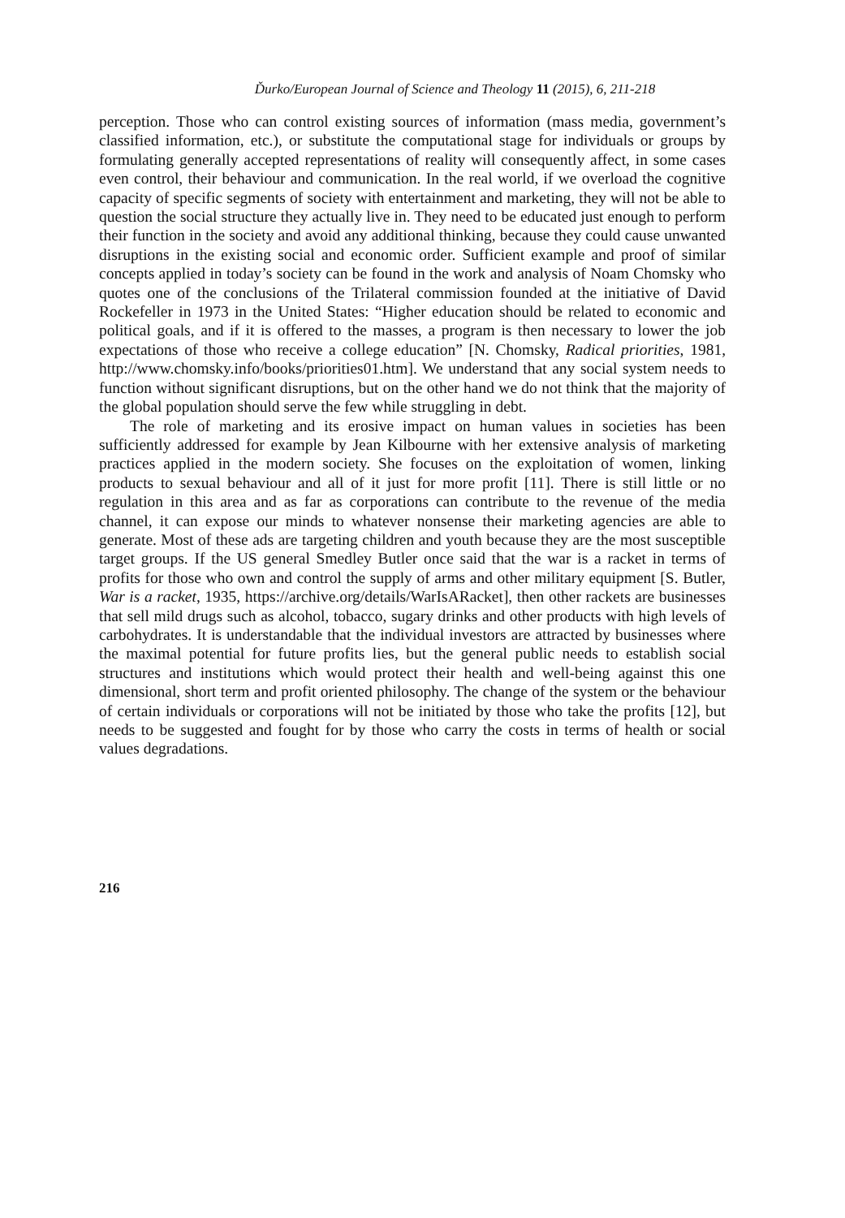Ďurko/European Journal of Science and Theology 11 (2015), 6, 211-218
perception. Those who can control existing sources of information (mass media, government’s classified information, etc.), or substitute the computational stage for individuals or groups by formulating generally accepted representations of reality will consequently affect, in some cases even control, their behaviour and communication. In the real world, if we overload the cognitive capacity of specific segments of society with entertainment and marketing, they will not be able to question the social structure they actually live in. They need to be educated just enough to perform their function in the society and avoid any additional thinking, because they could cause unwanted disruptions in the existing social and economic order. Sufficient example and proof of similar concepts applied in today’s society can be found in the work and analysis of Noam Chomsky who quotes one of the conclusions of the Trilateral commission founded at the initiative of David Rockefeller in 1973 in the United States: “Higher education should be related to economic and political goals, and if it is offered to the masses, a program is then necessary to lower the job expectations of those who receive a college education” [N. Chomsky, Radical priorities, 1981, http://www.chomsky.info/books/priorities01.htm]. We understand that any social system needs to function without significant disruptions, but on the other hand we do not think that the majority of the global population should serve the few while struggling in debt.
The role of marketing and its erosive impact on human values in societies has been sufficiently addressed for example by Jean Kilbourne with her extensive analysis of marketing practices applied in the modern society. She focuses on the exploitation of women, linking products to sexual behaviour and all of it just for more profit [11]. There is still little or no regulation in this area and as far as corporations can contribute to the revenue of the media channel, it can expose our minds to whatever nonsense their marketing agencies are able to generate. Most of these ads are targeting children and youth because they are the most susceptible target groups. If the US general Smedley Butler once said that the war is a racket in terms of profits for those who own and control the supply of arms and other military equipment [S. Butler, War is a racket, 1935, https://archive.org/details/WarIsARacket], then other rackets are businesses that sell mild drugs such as alcohol, tobacco, sugary drinks and other products with high levels of carbohydrates. It is understandable that the individual investors are attracted by businesses where the maximal potential for future profits lies, but the general public needs to establish social structures and institutions which would protect their health and well-being against this one dimensional, short term and profit oriented philosophy. The change of the system or the behaviour of certain individuals or corporations will not be initiated by those who take the profits [12], but needs to be suggested and fought for by those who carry the costs in terms of health or social values degradations.
216